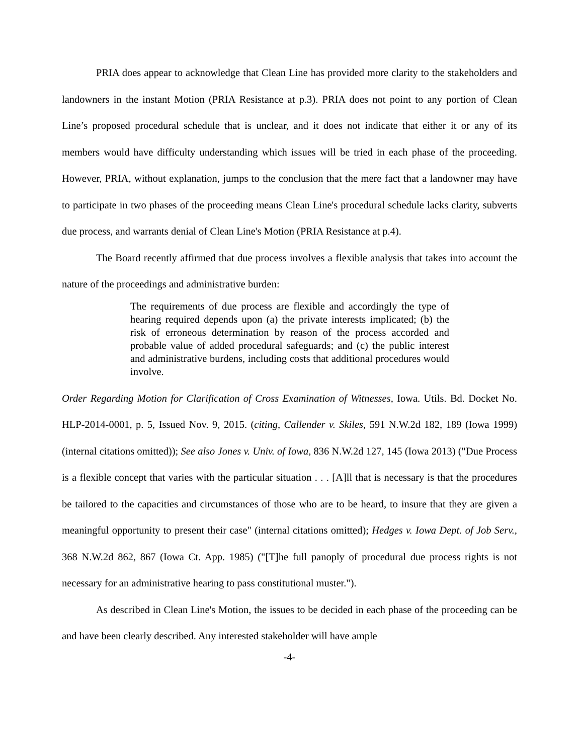PRIA does appear to acknowledge that Clean Line has provided more clarity to the stakeholders and landowners in the instant Motion (PRIA Resistance at p.3). PRIA does not point to any portion of Clean Line’s proposed procedural schedule that is unclear, and it does not indicate that either it or any of its members would have difficulty understanding which issues will be tried in each phase of the proceeding. However, PRIA, without explanation, jumps to the conclusion that the mere fact that a landowner may have to participate in two phases of the proceeding means Clean Line's procedural schedule lacks clarity, subverts due process, and warrants denial of Clean Line's Motion (PRIA Resistance at p.4).
The Board recently affirmed that due process involves a flexible analysis that takes into account the nature of the proceedings and administrative burden:
The requirements of due process are flexible and accordingly the type of hearing required depends upon (a) the private interests implicated; (b) the risk of erroneous determination by reason of the process accorded and probable value of added procedural safeguards; and (c) the public interest and administrative burdens, including costs that additional procedures would involve.
Order Regarding Motion for Clarification of Cross Examination of Witnesses, Iowa. Utils. Bd. Docket No. HLP-2014-0001, p. 5, Issued Nov. 9, 2015. (citing, Callender v. Skiles, 591 N.W.2d 182, 189 (Iowa 1999) (internal citations omitted)); See also Jones v. Univ. of Iowa, 836 N.W.2d 127, 145 (Iowa 2013) ("Due Process is a flexible concept that varies with the particular situation . . . [A]ll that is necessary is that the procedures be tailored to the capacities and circumstances of those who are to be heard, to insure that they are given a meaningful opportunity to present their case" (internal citations omitted); Hedges v. Iowa Dept. of Job Serv., 368 N.W.2d 862, 867 (Iowa Ct. App. 1985) ("[T]he full panoply of procedural due process rights is not necessary for an administrative hearing to pass constitutional muster.").
As described in Clean Line's Motion, the issues to be decided in each phase of the proceeding can be and have been clearly described. Any interested stakeholder will have ample
-4-